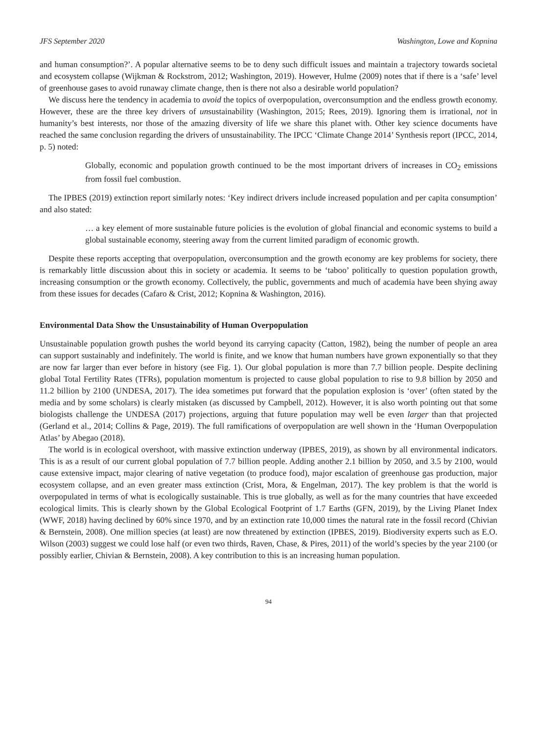JFS September 2020 Washington, Lowe and Kopnina
and human consumption?’. A popular alternative seems to be to deny such difficult issues and maintain a trajectory towards societal and ecosystem collapse (Wijkman & Rockstrom, 2012; Washington, 2019). However, Hulme (2009) notes that if there is a ‘safe’ level of greenhouse gases to avoid runaway climate change, then is there not also a desirable world population?
We discuss here the tendency in academia to avoid the topics of overpopulation, overconsumption and the endless growth economy. However, these are the three key drivers of unsustainability (Washington, 2015; Rees, 2019). Ignoring them is irrational, not in humanity’s best interests, nor those of the amazing diversity of life we share this planet with. Other key science documents have reached the same conclusion regarding the drivers of unsustainability. The IPCC ‘Climate Change 2014’ Synthesis report (IPCC, 2014, p. 5) noted:
Globally, economic and population growth continued to be the most important drivers of increases in CO<sub>2</sub> emissions from fossil fuel combustion.
The IPBES (2019) extinction report similarly notes: ‘Key indirect drivers include increased population and per capita consumption’ and also stated:
… a key element of more sustainable future policies is the evolution of global financial and economic systems to build a global sustainable economy, steering away from the current limited paradigm of economic growth.
Despite these reports accepting that overpopulation, overconsumption and the growth economy are key problems for society, there is remarkably little discussion about this in society or academia. It seems to be ‘taboo’ politically to question population growth, increasing consumption or the growth economy. Collectively, the public, governments and much of academia have been shying away from these issues for decades (Cafaro & Crist, 2012; Kopnina & Washington, 2016).
Environmental Data Show the Unsustainability of Human Overpopulation
Unsustainable population growth pushes the world beyond its carrying capacity (Catton, 1982), being the number of people an area can support sustainably and indefinitely. The world is finite, and we know that human numbers have grown exponentially so that they are now far larger than ever before in history (see Fig. 1). Our global population is more than 7.7 billion people. Despite declining global Total Fertility Rates (TFRs), population momentum is projected to cause global population to rise to 9.8 billion by 2050 and 11.2 billion by 2100 (UNDESA, 2017). The idea sometimes put forward that the population explosion is ‘over’ (often stated by the media and by some scholars) is clearly mistaken (as discussed by Campbell, 2012). However, it is also worth pointing out that some biologists challenge the UNDESA (2017) projections, arguing that future population may well be even larger than that projected (Gerland et al., 2014; Collins & Page, 2019). The full ramifications of overpopulation are well shown in the ‘Human Overpopulation Atlas’ by Abegao (2018).
The world is in ecological overshoot, with massive extinction underway (IPBES, 2019), as shown by all environmental indicators. This is as a result of our current global population of 7.7 billion people. Adding another 2.1 billion by 2050, and 3.5 by 2100, would cause extensive impact, major clearing of native vegetation (to produce food), major escalation of greenhouse gas production, major ecosystem collapse, and an even greater mass extinction (Crist, Mora, & Engelman, 2017). The key problem is that the world is overpopulated in terms of what is ecologically sustainable. This is true globally, as well as for the many countries that have exceeded ecological limits. This is clearly shown by the Global Ecological Footprint of 1.7 Earths (GFN, 2019), by the Living Planet Index (WWF, 2018) having declined by 60% since 1970, and by an extinction rate 10,000 times the natural rate in the fossil record (Chivian & Bernstein, 2008). One million species (at least) are now threatened by extinction (IPBES, 2019). Biodiversity experts such as E.O. Wilson (2003) suggest we could lose half (or even two thirds, Raven, Chase, & Pires, 2011) of the world’s species by the year 2100 (or possibly earlier, Chivian & Bernstein, 2008). A key contribution to this is an increasing human population.
94